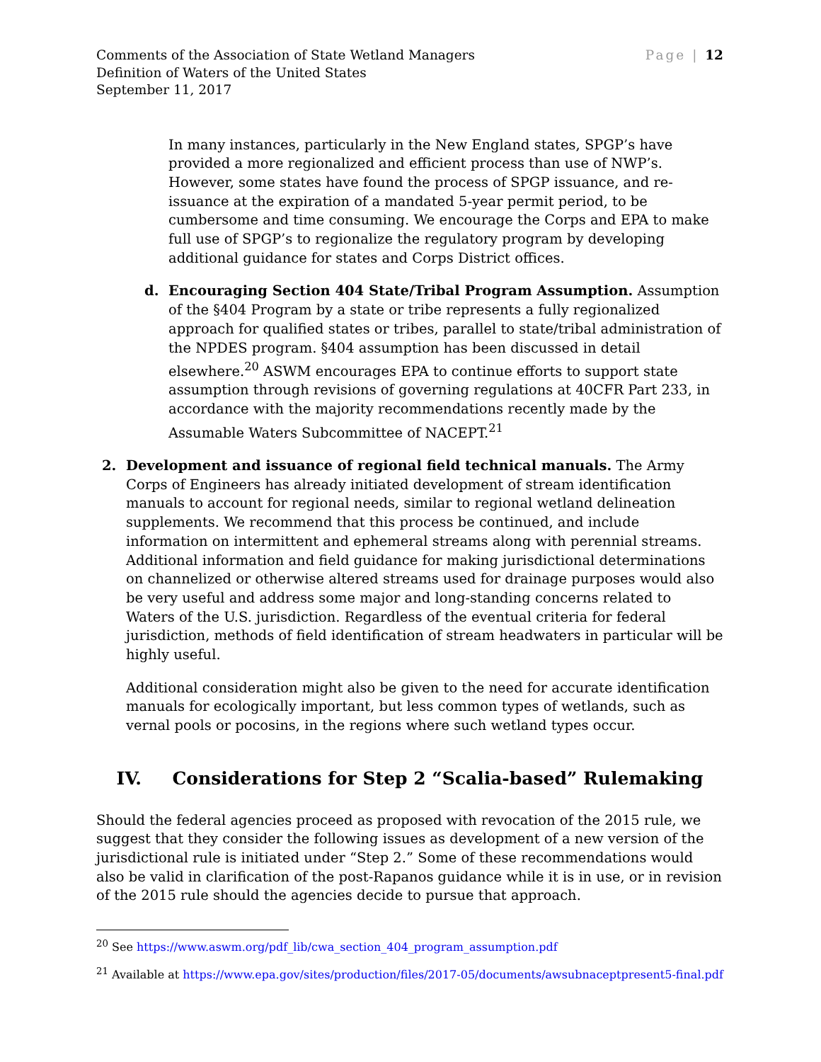Comments of the Association of State Wetland Managers
Definition of Waters of the United States
September 11, 2017
Page | 12
In many instances, particularly in the New England states, SPGP’s have provided a more regionalized and efficient process than use of NWP’s. However, some states have found the process of SPGP issuance, and re-issuance at the expiration of a mandated 5-year permit period, to be cumbersome and time consuming. We encourage the Corps and EPA to make full use of SPGP’s to regionalize the regulatory program by developing additional guidance for states and Corps District offices.
d. Encouraging Section 404 State/Tribal Program Assumption. Assumption of the §404 Program by a state or tribe represents a fully regionalized approach for qualified states or tribes, parallel to state/tribal administration of the NPDES program. §404 assumption has been discussed in detail elsewhere.<sup>20</sup> ASWM encourages EPA to continue efforts to support state assumption through revisions of governing regulations at 40CFR Part 233, in accordance with the majority recommendations recently made by the Assumable Waters Subcommittee of NACEPT.<sup>21</sup>
2. Development and issuance of regional field technical manuals. The Army Corps of Engineers has already initiated development of stream identification manuals to account for regional needs, similar to regional wetland delineation supplements. We recommend that this process be continued, and include information on intermittent and ephemeral streams along with perennial streams. Additional information and field guidance for making jurisdictional determinations on channelized or otherwise altered streams used for drainage purposes would also be very useful and address some major and long-standing concerns related to Waters of the U.S. jurisdiction. Regardless of the eventual criteria for federal jurisdiction, methods of field identification of stream headwaters in particular will be highly useful.
Additional consideration might also be given to the need for accurate identification manuals for ecologically important, but less common types of wetlands, such as vernal pools or pocosins, in the regions where such wetland types occur.
IV. Considerations for Step 2 “Scalia-based” Rulemaking
Should the federal agencies proceed as proposed with revocation of the 2015 rule, we suggest that they consider the following issues as development of a new version of the jurisdictional rule is initiated under “Step 2.” Some of these recommendations would also be valid in clarification of the post-Rapanos guidance while it is in use, or in revision of the 2015 rule should the agencies decide to pursue that approach.
<sup>20</sup> See https://www.aswm.org/pdf_lib/cwa_section_404_program_assumption.pdf
<sup>21</sup> Available at https://www.epa.gov/sites/production/files/2017-05/documents/awsubnaceptpresent5-final.pdf